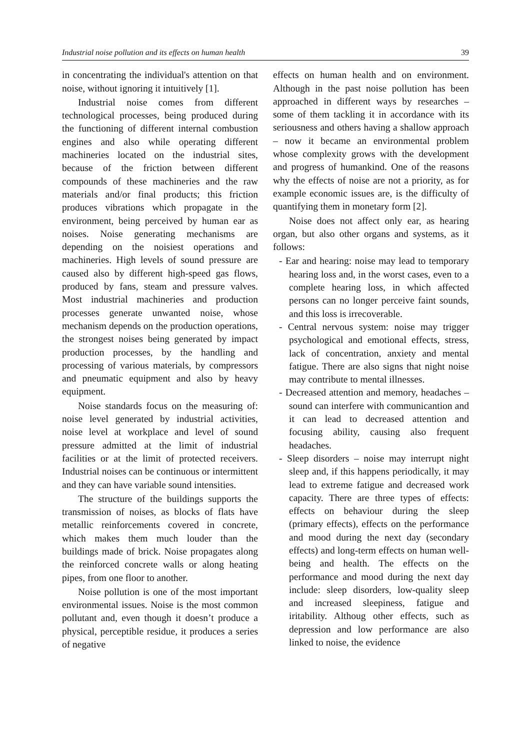Industrial noise pollution and its effects on human health 39
in concentrating the individual's attention on that noise, without ignoring it intuitively [1].
Industrial noise comes from different technological processes, being produced during the functioning of different internal combustion engines and also while operating different machineries located on the industrial sites, because of the friction between different compounds of these machineries and the raw materials and/or final products; this friction produces vibrations which propagate in the environment, being perceived by human ear as noises. Noise generating mechanisms are depending on the noisiest operations and machineries. High levels of sound pressure are caused also by different high-speed gas flows, produced by fans, steam and pressure valves. Most industrial machineries and production processes generate unwanted noise, whose mechanism depends on the production operations, the strongest noises being generated by impact production processes, by the handling and processing of various materials, by compressors and pneumatic equipment and also by heavy equipment.
Noise standards focus on the measuring of: noise level generated by industrial activities, noise level at workplace and level of sound pressure admitted at the limit of industrial facilities or at the limit of protected receivers. Industrial noises can be continuous or intermittent and they can have variable sound intensities.
The structure of the buildings supports the transmission of noises, as blocks of flats have metallic reinforcements covered in concrete, which makes them much louder than the buildings made of brick. Noise propagates along the reinforced concrete walls or along heating pipes, from one floor to another.
Noise pollution is one of the most important environmental issues. Noise is the most common pollutant and, even though it doesn’t produce a physical, perceptible residue, it produces a series of negative
effects on human health and on environment. Although in the past noise pollution has been approached in different ways by researches – some of them tackling it in accordance with its seriousness and others having a shallow approach – now it became an environmental problem whose complexity grows with the development and progress of humankind. One of the reasons why the effects of noise are not a priority, as for example economic issues are, is the difficulty of quantifying them in monetary form [2].
Noise does not affect only ear, as hearing organ, but also other organs and systems, as it follows:
- Ear and hearing: noise may lead to temporary hearing loss and, in the worst cases, even to a complete hearing loss, in which affected persons can no longer perceive faint sounds, and this loss is irrecoverable.
- Central nervous system: noise may trigger psychological and emotional effects, stress, lack of concentration, anxiety and mental fatigue. There are also signs that night noise may contribute to mental illnesses.
- Decreased attention and memory, headaches – sound can interfere with communicantion and it can lead to decreased attention and focusing ability, causing also frequent headaches.
- Sleep disorders – noise may interrupt night sleep and, if this happens periodically, it may lead to extreme fatigue and decreased work capacity. There are three types of effects: effects on behaviour during the sleep (primary effects), effects on the performance and mood during the next day (secondary effects) and long-term effects on human well-being and health. The effects on the performance and mood during the next day include: sleep disorders, low-quality sleep and increased sleepiness, fatigue and iritability. Althoug other effects, such as depression and low performance are also linked to noise, the evidence